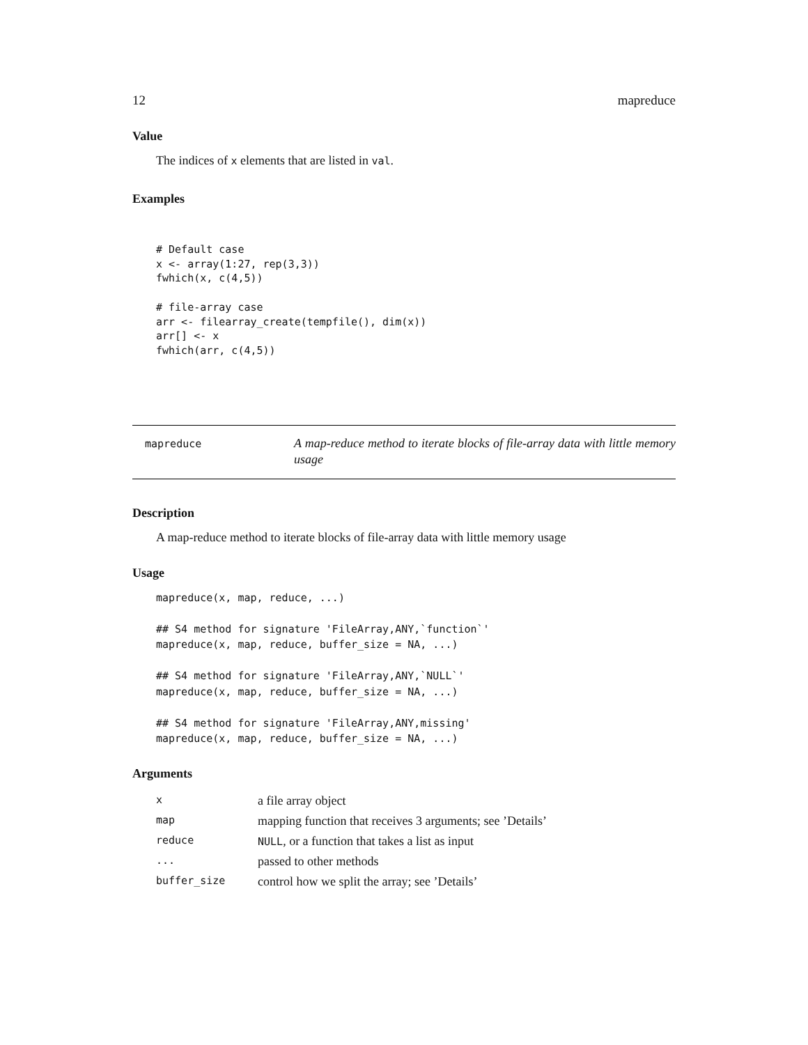12 mapreduce
Value
The indices of x elements that are listed in val.
Examples
# Default case
x <- array(1:27, rep(3,3))
fwhich(x, c(4,5))

# file-array case
arr <- filearray_create(tempfile(), dim(x))
arr[] <- x
fwhich(arr, c(4,5))
mapreduce
A map-reduce method to iterate blocks of file-array data with little memory usage
Description
A map-reduce method to iterate blocks of file-array data with little memory usage
Usage
mapreduce(x, map, reduce, ...)

## S4 method for signature 'FileArray,ANY,`function`'
mapreduce(x, map, reduce, buffer_size = NA, ...)

## S4 method for signature 'FileArray,ANY,`NULL`'
mapreduce(x, map, reduce, buffer_size = NA, ...)

## S4 method for signature 'FileArray,ANY,missing'
mapreduce(x, map, reduce, buffer_size = NA, ...)
Arguments
| x | a file array object |
| map | mapping function that receives 3 arguments; see ’Details’ |
| reduce | NULL , or a function that takes a list as input |
| ... | passed to other methods |
| buffer_size | control how we split the array; see ’Details’ |